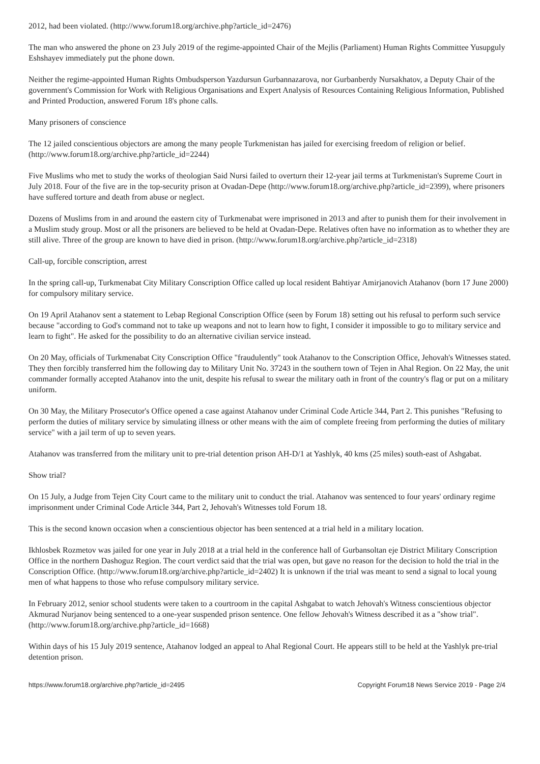2012, had been violated. (http://www.forum18.org/archive.php?article_id=2476)
The man who answered the phone on 23 July 2019 of the regime-appointed Chair of the Mejlis (Parliament) Human Rights Committee Yusupguly Eshshayev immediately put the phone down.
Neither the regime-appointed Human Rights Ombudsperson Yazdursun Gurbannazarova, nor Gurbanberdy Nursakhatov, a Deputy Chair of the government's Commission for Work with Religious Organisations and Expert Analysis of Resources Containing Religious Information, Published and Printed Production, answered Forum 18's phone calls.
Many prisoners of conscience
The 12 jailed conscientious objectors are among the many people Turkmenistan has jailed for exercising freedom of religion or belief. (http://www.forum18.org/archive.php?article_id=2244)
Five Muslims who met to study the works of theologian Said Nursi failed to overturn their 12-year jail terms at Turkmenistan's Supreme Court in July 2018. Four of the five are in the top-security prison at Ovadan-Depe (http://www.forum18.org/archive.php?article_id=2399), where prisoners have suffered torture and death from abuse or neglect.
Dozens of Muslims from in and around the eastern city of Turkmenabat were imprisoned in 2013 and after to punish them for their involvement in a Muslim study group. Most or all the prisoners are believed to be held at Ovadan-Depe. Relatives often have no information as to whether they are still alive. Three of the group are known to have died in prison. (http://www.forum18.org/archive.php?article_id=2318)
Call-up, forcible conscription, arrest
In the spring call-up, Turkmenabat City Military Conscription Office called up local resident Bahtiyar Amirjanovich Atahanov (born 17 June 2000) for compulsory military service.
On 19 April Atahanov sent a statement to Lebap Regional Conscription Office (seen by Forum 18) setting out his refusal to perform such service because "according to God's command not to take up weapons and not to learn how to fight, I consider it impossible to go to military service and learn to fight". He asked for the possibility to do an alternative civilian service instead.
On 20 May, officials of Turkmenabat City Conscription Office "fraudulently" took Atahanov to the Conscription Office, Jehovah's Witnesses stated. They then forcibly transferred him the following day to Military Unit No. 37243 in the southern town of Tejen in Ahal Region. On 22 May, the unit commander formally accepted Atahanov into the unit, despite his refusal to swear the military oath in front of the country's flag or put on a military uniform.
On 30 May, the Military Prosecutor's Office opened a case against Atahanov under Criminal Code Article 344, Part 2. This punishes "Refusing to perform the duties of military service by simulating illness or other means with the aim of complete freeing from performing the duties of military service" with a jail term of up to seven years.
Atahanov was transferred from the military unit to pre-trial detention prison AH-D/1 at Yashlyk, 40 kms (25 miles) south-east of Ashgabat.
Show trial?
On 15 July, a Judge from Tejen City Court came to the military unit to conduct the trial. Atahanov was sentenced to four years' ordinary regime imprisonment under Criminal Code Article 344, Part 2, Jehovah's Witnesses told Forum 18.
This is the second known occasion when a conscientious objector has been sentenced at a trial held in a military location.
Ikhlosbek Rozmetov was jailed for one year in July 2018 at a trial held in the conference hall of Gurbansoltan eje District Military Conscription Office in the northern Dashoguz Region. The court verdict said that the trial was open, but gave no reason for the decision to hold the trial in the Conscription Office. (http://www.forum18.org/archive.php?article_id=2402) It is unknown if the trial was meant to send a signal to local young men of what happens to those who refuse compulsory military service.
In February 2012, senior school students were taken to a courtroom in the capital Ashgabat to watch Jehovah's Witness conscientious objector Akmurad Nurjanov being sentenced to a one-year suspended prison sentence. One fellow Jehovah's Witness described it as a "show trial". (http://www.forum18.org/archive.php?article_id=1668)
Within days of his 15 July 2019 sentence, Atahanov lodged an appeal to Ahal Regional Court. He appears still to be held at the Yashlyk pre-trial detention prison.
https://www.forum18.org/archive.php?article_id=2495 Copyright Forum18 News Service 2019 - Page 2/4